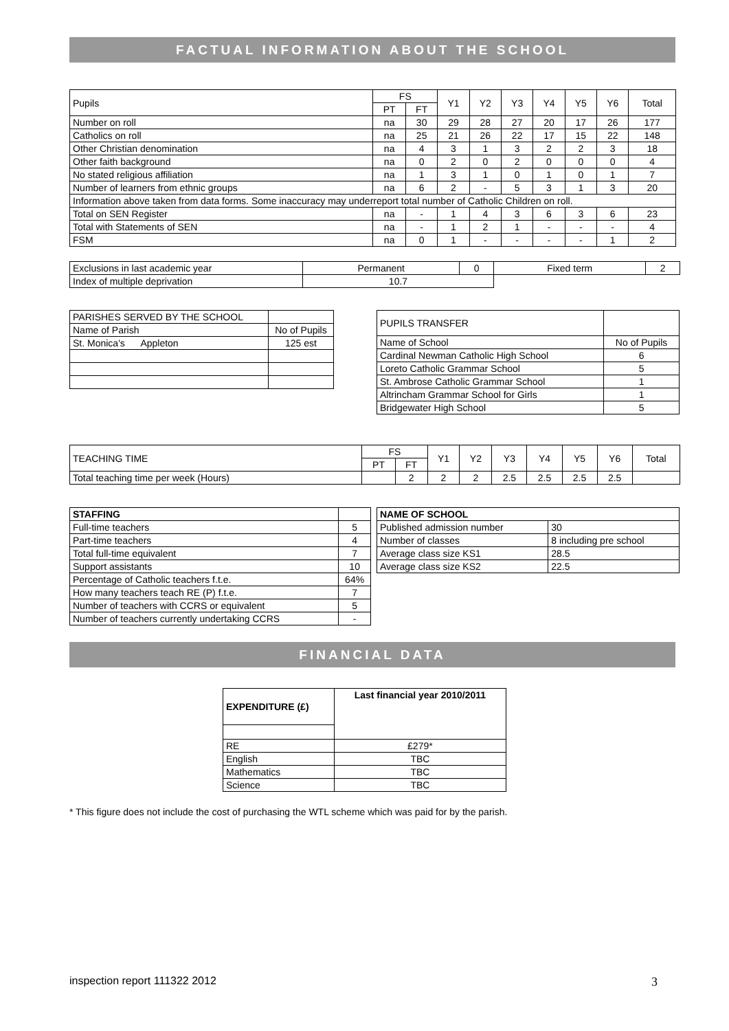FACTUAL INFORMATION ABOUT THE SCHOOL
| Pupils | FS | | Y1 | Y2 | Y3 | Y4 | Y5 | Y6 | Total |
| --- | --- | --- | --- | --- | --- | --- | --- | --- | --- |
| | PT | FT | | | | | | | |
| Number on roll | na | 30 | 29 | 28 | 27 | 20 | 17 | 26 | 177 |
| Catholics on roll | na | 25 | 21 | 26 | 22 | 17 | 15 | 22 | 148 |
| Other Christian denomination | na | 4 | 3 | 1 | 3 | 2 | 2 | 3 | 18 |
| Other faith background | na | 0 | 2 | 0 | 2 | 0 | 0 | 0 | 4 |
| No stated religious affiliation | na | 1 | 3 | 1 | 0 | 1 | 0 | 1 | 7 |
| Number of learners from ethnic groups | na | 6 | 2 | - | 5 | 3 | 1 | 3 | 20 |
| Information above taken from data forms. Some inaccuracy may underreport total number of Catholic Children on roll. | | | | | | | | | |
| Total on SEN Register | na | - | 1 | 4 | 3 | 6 | 3 | 6 | 23 |
| Total with Statements of SEN | na | - | 1 | 2 | 1 | - | - | - | 4 |
| FSM | na | 0 | 1 | - | - | - | - | 1 | 2 |
| Exclusions in last academic year | Permanent | 0 | Fixed term | 2 |
| Index of multiple deprivation | 10.7 | | | |
| PARISHES SERVED BY THE SCHOOL | |
| Name of Parish | No of Pupils |
| St. Monica's Appleton | 125 est |
| PUPILS TRANSFER | |
| Name of School | No of Pupils |
| Cardinal Newman Catholic High School | 6 |
| Loreto Catholic Grammar School | 5 |
| St. Ambrose Catholic Grammar School | 1 |
| Altrincham Grammar School for Girls | 1 |
| Bridgewater High School | 5 |
| TEACHING TIME | FS | | Y1 | Y2 | Y3 | Y4 | Y5 | Y6 | Total |
| --- | --- | --- | --- | --- | --- | --- | --- | --- | --- |
| | PT | FT | | | | | | | |
| Total teaching time per week (Hours) | | 2 | 2 | 2 | 2.5 | 2.5 | 2.5 | 2.5 | |
| STAFFING | |
| Full-time teachers | 5 |
| Part-time teachers | 4 |
| Total full-time equivalent | 7 |
| Support assistants | 10 |
| Percentage of Catholic teachers f.t.e. | 64% |
| How many teachers teach RE (P) f.t.e. | 7 |
| Number of teachers with CCRS or equivalent | 5 |
| Number of teachers currently undertaking CCRS | - |
| NAME OF SCHOOL | |
| Published admission number | 30 |
| Number of classes | 8 including pre school |
| Average class size KS1 | 28.5 |
| Average class size KS2 | 22.5 |
FINANCIAL DATA
| EXPENDITURE (£) | Last financial year 2010/2011 |
| --- | --- |
| RE | £279* |
| English | TBC |
| Mathematics | TBC |
| Science | TBC |
* This figure does not include the cost of purchasing the WTL scheme which was paid for by the parish.
inspection report 111322 2012 3